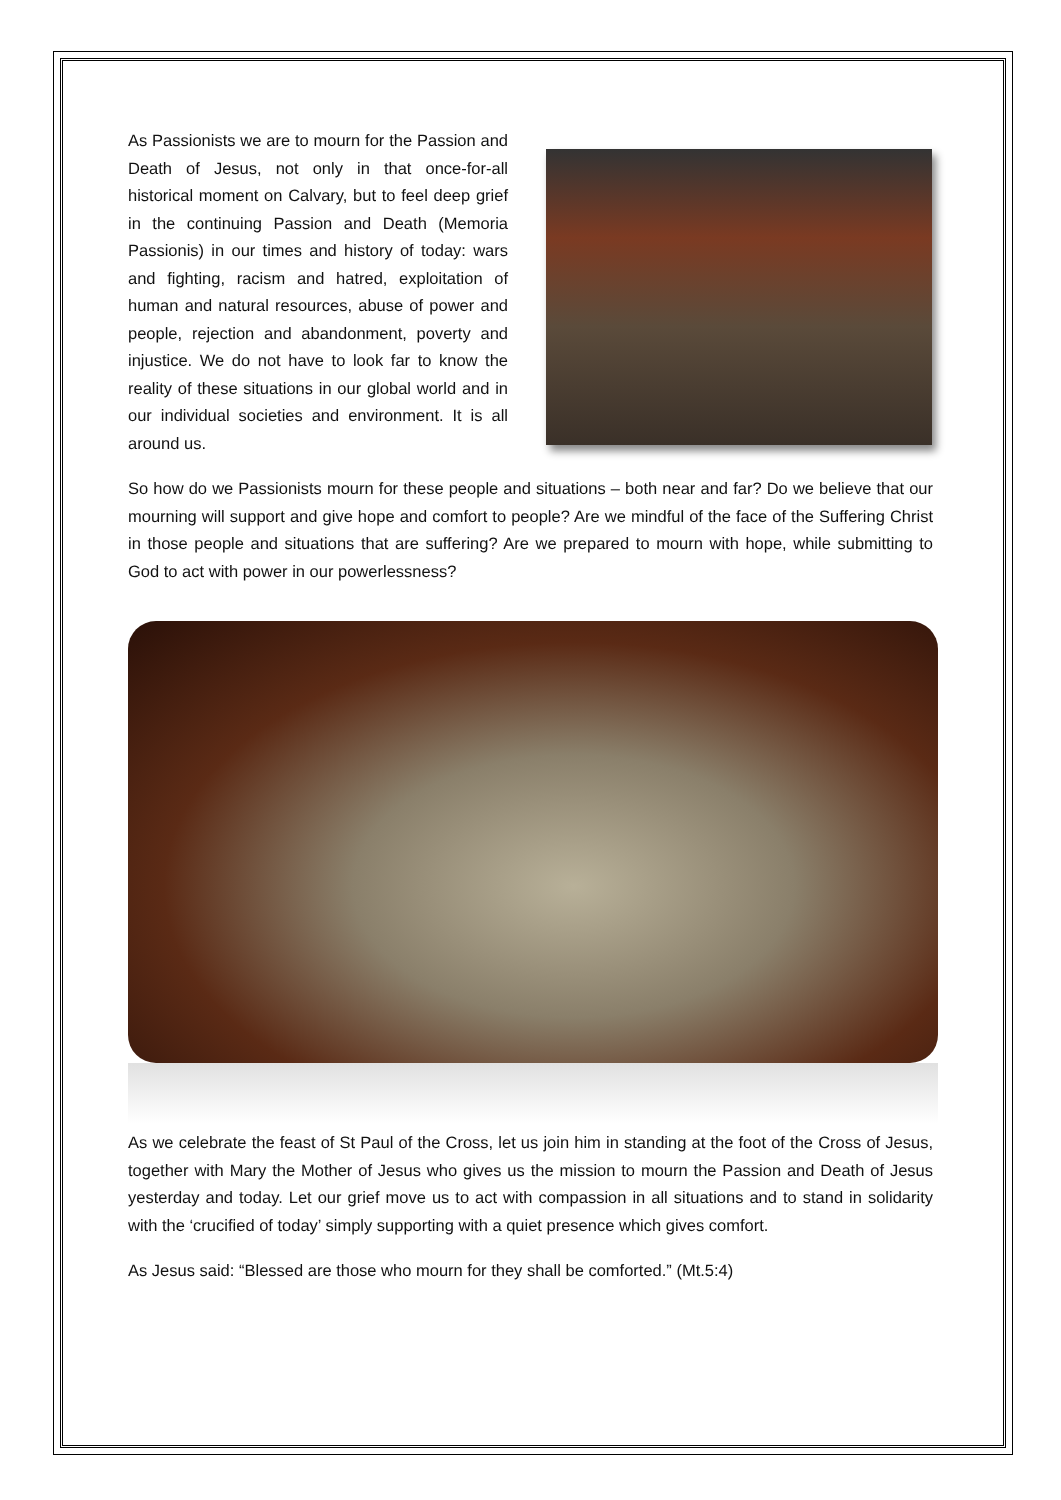As Passionists we are to mourn for the Passion and Death of Jesus, not only in that once-for-all historical moment on Calvary, but to feel deep grief in the continuing Passion and Death (Memoria Passionis) in our times and history of today: wars and fighting, racism and hatred, exploitation of human and natural resources, abuse of power and people, rejection and abandonment, poverty and injustice. We do not have to look far to know the reality of these situations in our global world and in our individual societies and environment. It is all around us.
So how do we Passionists mourn for these people and situations – both near and far? Do we believe that our mourning will support and give hope and comfort to people? Are we mindful of the face of the Suffering Christ in those people and situations that are suffering? Are we prepared to mourn with hope, while submitting to God to act with power in our powerlessness?
As we celebrate the feast of St Paul of the Cross, let us join him in standing at the foot of the Cross of Jesus, together with Mary the Mother of Jesus who gives us the mission to mourn the Passion and Death of Jesus yesterday and today. Let our grief move us to act with compassion in all situations and to stand in solidarity with the ‘crucified of today’ simply supporting with a quiet presence which gives comfort.
As Jesus said: “Blessed are those who mourn for they shall be comforted.” (Mt.5:4)